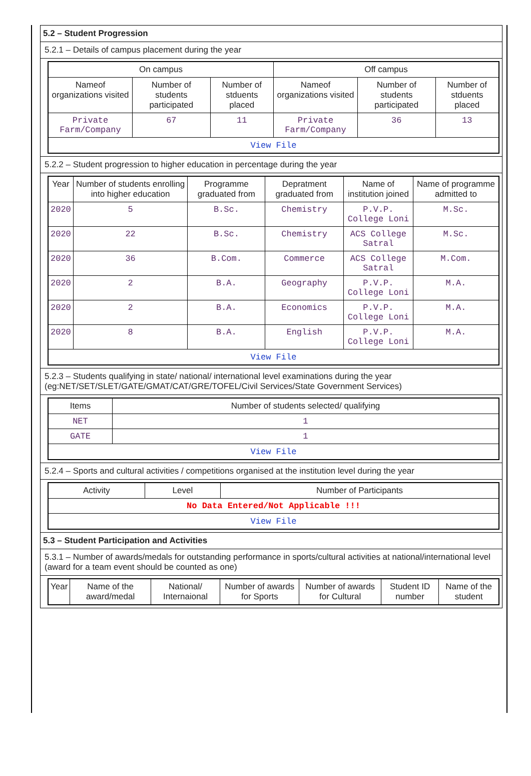5.2 – Student Progression
5.2.1 – Details of campus placement during the year
| On campus | | | Off campus | | |
| --- | --- | --- | --- | --- | --- |
| Nameof organizations visited | Number of students participated | Number of stduents placed | Nameof organizations visited | Number of students participated | Number of stduents placed |
| Private Farm/Company | 67 | 11 | Private Farm/Company | 36 | 13 |
| View File | | | | | |
5.2.2 – Student progression to higher education in percentage during the year
| Year | Number of students enrolling into higher education | Programme graduated from | Depratment graduated from | Name of institution joined | Name of programme admitted to |
| --- | --- | --- | --- | --- | --- |
| 2020 | 5 | B.Sc. | Chemistry | P.V.P. College Loni | M.Sc. |
| 2020 | 22 | B.Sc. | Chemistry | ACS College Satral | M.Sc. |
| 2020 | 36 | B.Com. | Commerce | ACS College Satral | M.Com. |
| 2020 | 2 | B.A. | Geography | P.V.P. College Loni | M.A. |
| 2020 | 2 | B.A. | Economics | P.V.P. College Loni | M.A. |
| 2020 | 8 | B.A. | English | P.V.P. College Loni | M.A. |
| View File | | | | | |
5.2.3 – Students qualifying in state/ national/ international level examinations during the year (eg:NET/SET/SLET/GATE/GMAT/CAT/GRE/TOFEL/Civil Services/State Government Services)
| Items | Number of students selected/ qualifying |
| --- | --- |
| NET | 1 |
| GATE | 1 |
| View File | |
5.2.4 – Sports and cultural activities / competitions organised at the institution level during the year
| Activity | Level | Number of Participants |
| --- | --- | --- |
| No Data Entered/Not Applicable !!! | | |
| View File | | |
5.3 – Student Participation and Activities
5.3.1 – Number of awards/medals for outstanding performance in sports/cultural activities at national/international level (award for a team event should be counted as one)
| Year | Name of the award/medal | National/ Internaional | Number of awards for Sports | Number of awards for Cultural | Student ID number | Name of the student |
| --- | --- | --- | --- | --- | --- | --- |